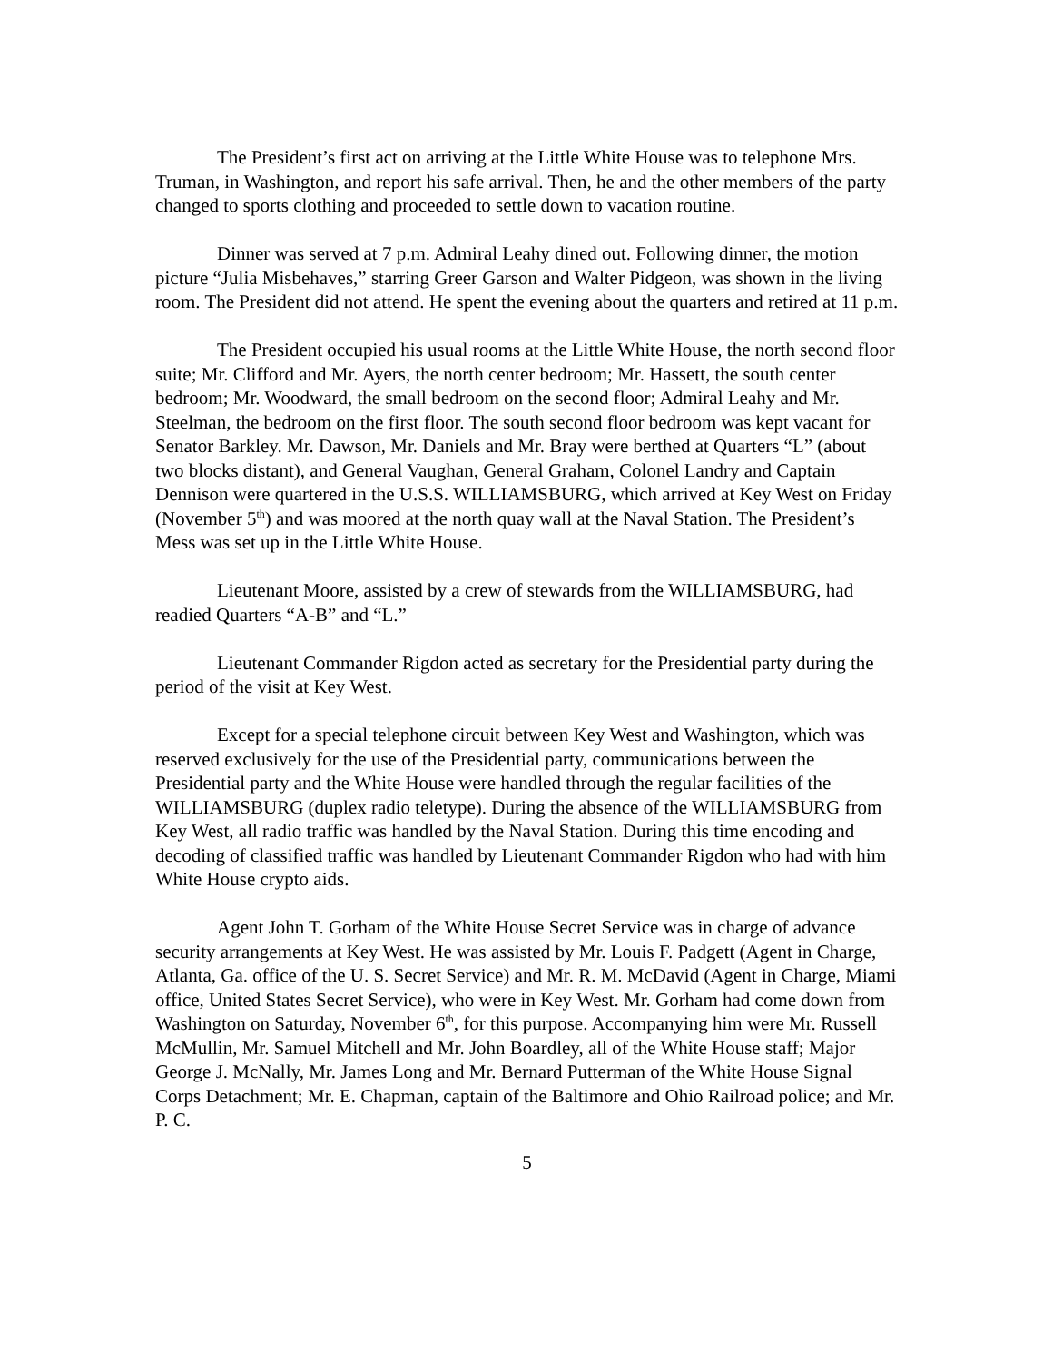The President’s first act on arriving at the Little White House was to telephone Mrs. Truman, in Washington, and report his safe arrival. Then, he and the other members of the party changed to sports clothing and proceeded to settle down to vacation routine.
Dinner was served at 7 p.m. Admiral Leahy dined out. Following dinner, the motion picture “Julia Misbehaves,” starring Greer Garson and Walter Pidgeon, was shown in the living room. The President did not attend. He spent the evening about the quarters and retired at 11 p.m.
The President occupied his usual rooms at the Little White House, the north second floor suite; Mr. Clifford and Mr. Ayers, the north center bedroom; Mr. Hassett, the south center bedroom; Mr. Woodward, the small bedroom on the second floor; Admiral Leahy and Mr. Steelman, the bedroom on the first floor. The south second floor bedroom was kept vacant for Senator Barkley. Mr. Dawson, Mr. Daniels and Mr. Bray were berthed at Quarters “L” (about two blocks distant), and General Vaughan, General Graham, Colonel Landry and Captain Dennison were quartered in the U.S.S. WILLIAMSBURG, which arrived at Key West on Friday (November 5<sup>th</sup>) and was moored at the north quay wall at the Naval Station. The President’s Mess was set up in the Little White House.
Lieutenant Moore, assisted by a crew of stewards from the WILLIAMSBURG, had readied Quarters “A-B” and “L.”
Lieutenant Commander Rigdon acted as secretary for the Presidential party during the period of the visit at Key West.
Except for a special telephone circuit between Key West and Washington, which was reserved exclusively for the use of the Presidential party, communications between the Presidential party and the White House were handled through the regular facilities of the WILLIAMSBURG (duplex radio teletype). During the absence of the WILLIAMSBURG from Key West, all radio traffic was handled by the Naval Station. During this time encoding and decoding of classified traffic was handled by Lieutenant Commander Rigdon who had with him White House crypto aids.
Agent John T. Gorham of the White House Secret Service was in charge of advance security arrangements at Key West. He was assisted by Mr. Louis F. Padgett (Agent in Charge, Atlanta, Ga. office of the U. S. Secret Service) and Mr. R. M. McDavid (Agent in Charge, Miami office, United States Secret Service), who were in Key West. Mr. Gorham had come down from Washington on Saturday, November 6<sup>th</sup>, for this purpose. Accompanying him were Mr. Russell McMullin, Mr. Samuel Mitchell and Mr. John Boardley, all of the White House staff; Major George J. McNally, Mr. James Long and Mr. Bernard Putterman of the White House Signal Corps Detachment; Mr. E. Chapman, captain of the Baltimore and Ohio Railroad police; and Mr. P. C.
5